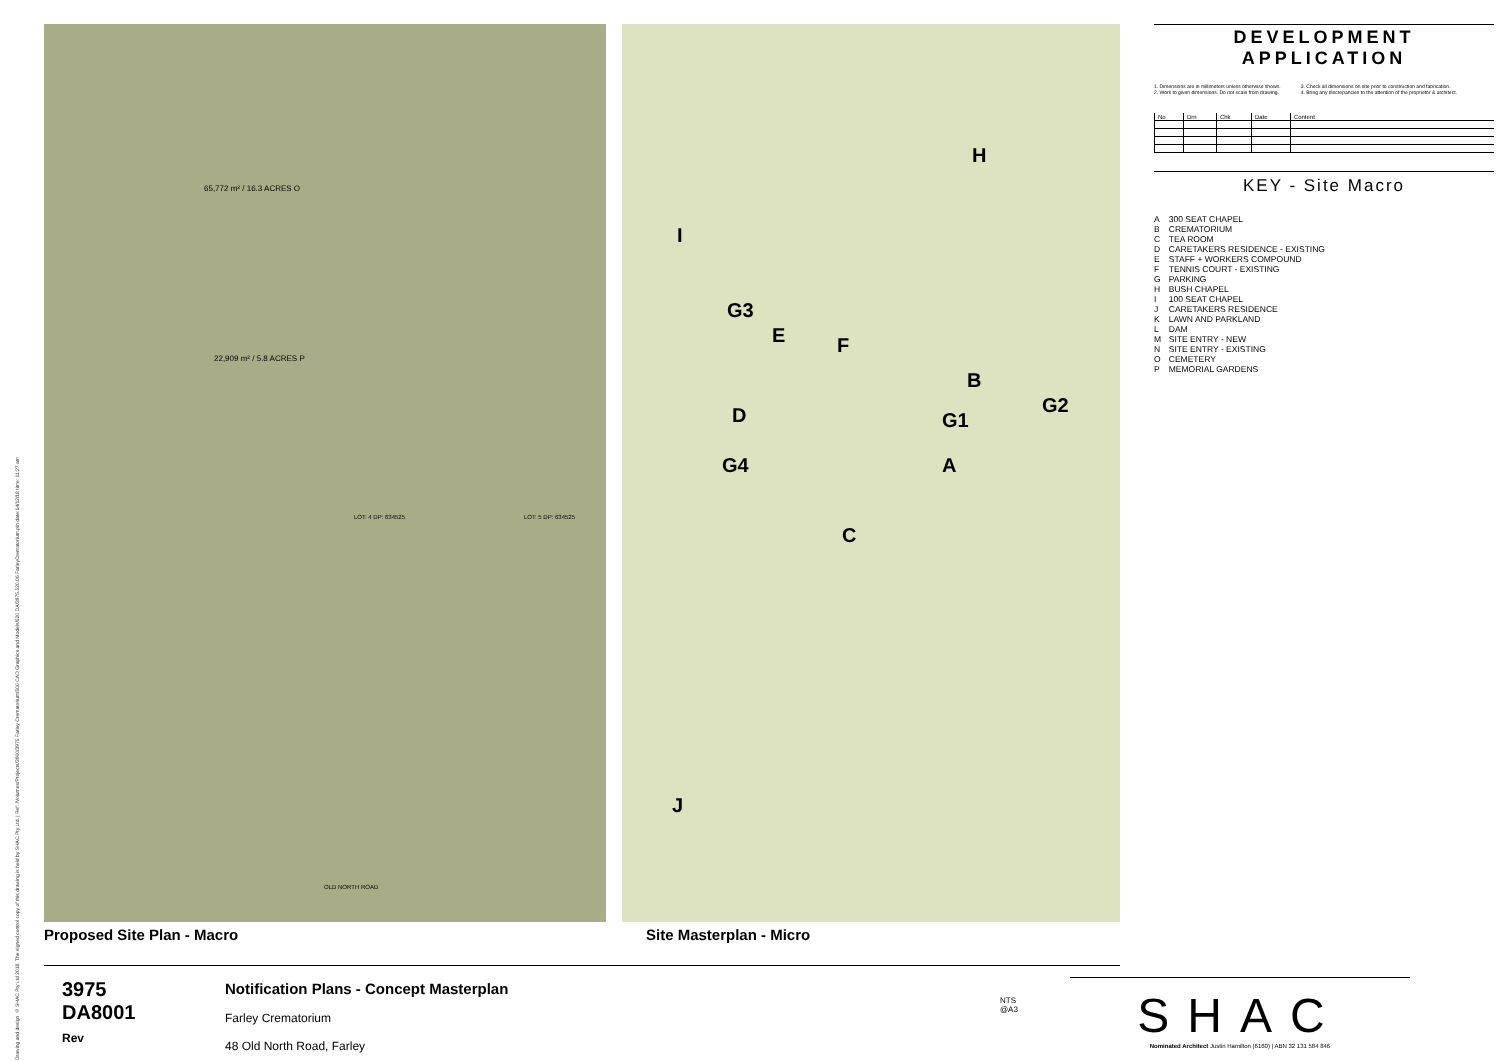Drawing and design © SHAC Pty Ltd 2018. The signed control copy of this drawing is held by SHAC Pty Ltd. | Ref: /Volumes/Projects/3900/3975 Farley Crematorium/500 CAD Graphics and Models/520 DA/3975.520.06 FarleyCrematorium.pln date:14/12/18 time: 11:27 am
65,772 m² / 16.3 ACRES O
22,909 m² / 5.8 ACRES P
LOT: 4 DP: 634525 LOT: 5 DP: 634525
OLD NORTH ROAD
Proposed Site Plan - Macro
B
A
F E
D
C
H
I
J
G3
G1
G2
G4
Site Masterplan - Micro
DEVELOPMENT APPLICATION
1. Dimensions are in millimeters unless otherwise shown.
2. Work to given dimensions. Do not scale from drawing.
3. Check all dimensions on site prior to construction and fabrication.
4. Bring any discrepancies to the attention of the proprietor & architect.
| No | Drn | Chk | Date | Content |
| --- | --- | --- | --- | --- |
KEY - Site Macro
| A | 300 SEAT CHAPEL |
| B | CREMATORIUM |
| C | TEA ROOM |
| D | CARETAKERS RESIDENCE - EXISTING |
| E | STAFF + WORKERS COMPOUND |
| F | TENNIS COURT - EXISTING |
| G | PARKING |
| H | BUSH CHAPEL |
| I | 100 SEAT CHAPEL |
| J | CARETAKERS RESIDENCE |
| K | LAWN AND PARKLAND |
| L | DAM |
| M | SITE ENTRY - NEW |
| N | SITE ENTRY - EXISTING |
| O | CEMETERY |
| P | MEMORIAL GARDENS |
3975
DA8001
Rev
Notification Plans - Concept Masterplan
Farley Crematorium
48 Old North Road, Farley
NTS
@A3
SHAC
Nominated Architect Justin Hamilton (6160) | ABN 32 131 584 846